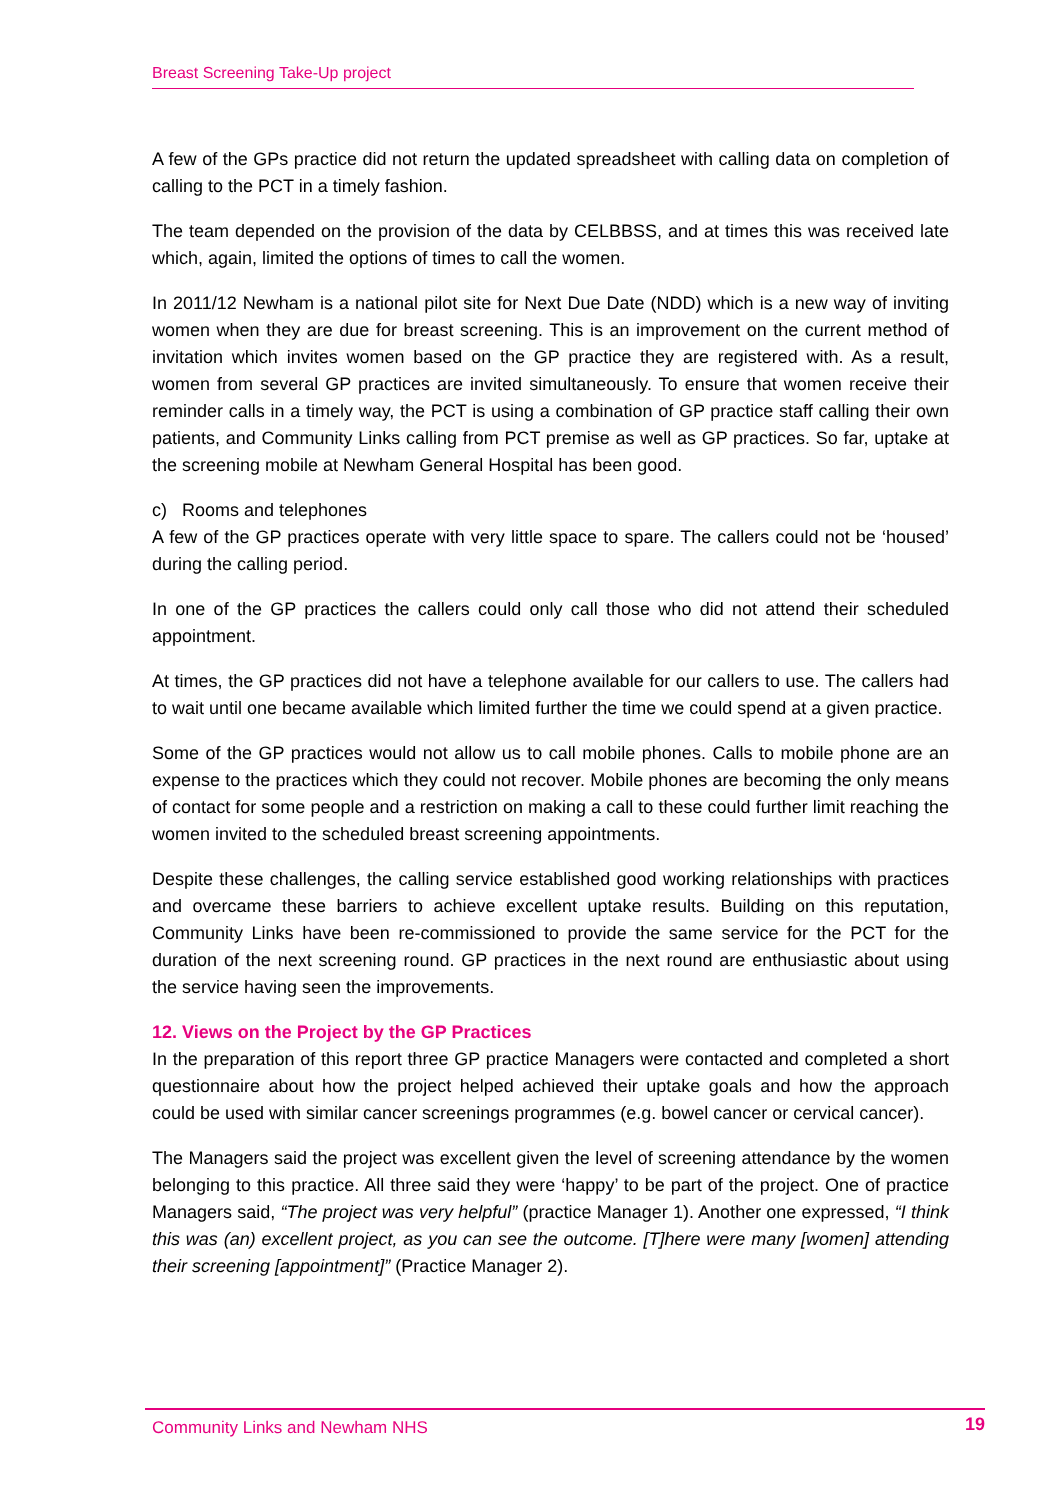Breast Screening Take-Up project
A few of the GPs practice did not return the updated spreadsheet with calling data on completion of calling to the PCT in a timely fashion.
The team depended on the provision of the data by CELBBSS, and at times this was received late which, again, limited the options of times to call the women.
In 2011/12 Newham is a national pilot site for Next Due Date (NDD) which is a new way of inviting women when they are due for breast screening. This is an improvement on the current method of invitation which invites women based on the GP practice they are registered with. As a result, women from several GP practices are invited simultaneously. To ensure that women receive their reminder calls in a timely way, the PCT is using a combination of GP practice staff calling their own patients, and Community Links calling from PCT premise as well as GP practices. So far, uptake at the screening mobile at Newham General Hospital has been good.
c) Rooms and telephones
A few of the GP practices operate with very little space to spare. The callers could not be ‘housed’ during the calling period.
In one of the GP practices the callers could only call those who did not attend their scheduled appointment.
At times, the GP practices did not have a telephone available for our callers to use. The callers had to wait until one became available which limited further the time we could spend at a given practice.
Some of the GP practices would not allow us to call mobile phones. Calls to mobile phone are an expense to the practices which they could not recover. Mobile phones are becoming the only means of contact for some people and a restriction on making a call to these could further limit reaching the women invited to the scheduled breast screening appointments.
Despite these challenges, the calling service established good working relationships with practices and overcame these barriers to achieve excellent uptake results. Building on this reputation, Community Links have been re-commissioned to provide the same service for the PCT for the duration of the next screening round. GP practices in the next round are enthusiastic about using the service having seen the improvements.
12. Views on the Project by the GP Practices
In the preparation of this report three GP practice Managers were contacted and completed a short questionnaire about how the project helped achieved their uptake goals and how the approach could be used with similar cancer screenings programmes (e.g. bowel cancer or cervical cancer).
The Managers said the project was excellent given the level of screening attendance by the women belonging to this practice. All three said they were ‘happy’ to be part of the project. One of practice Managers said, “The project was very helpful” (practice Manager 1). Another one expressed, “I think this was (an) excellent project, as you can see the outcome. [T]here were many [women] attending their screening [appointment]” (Practice Manager 2).
Community Links and Newham NHS 19